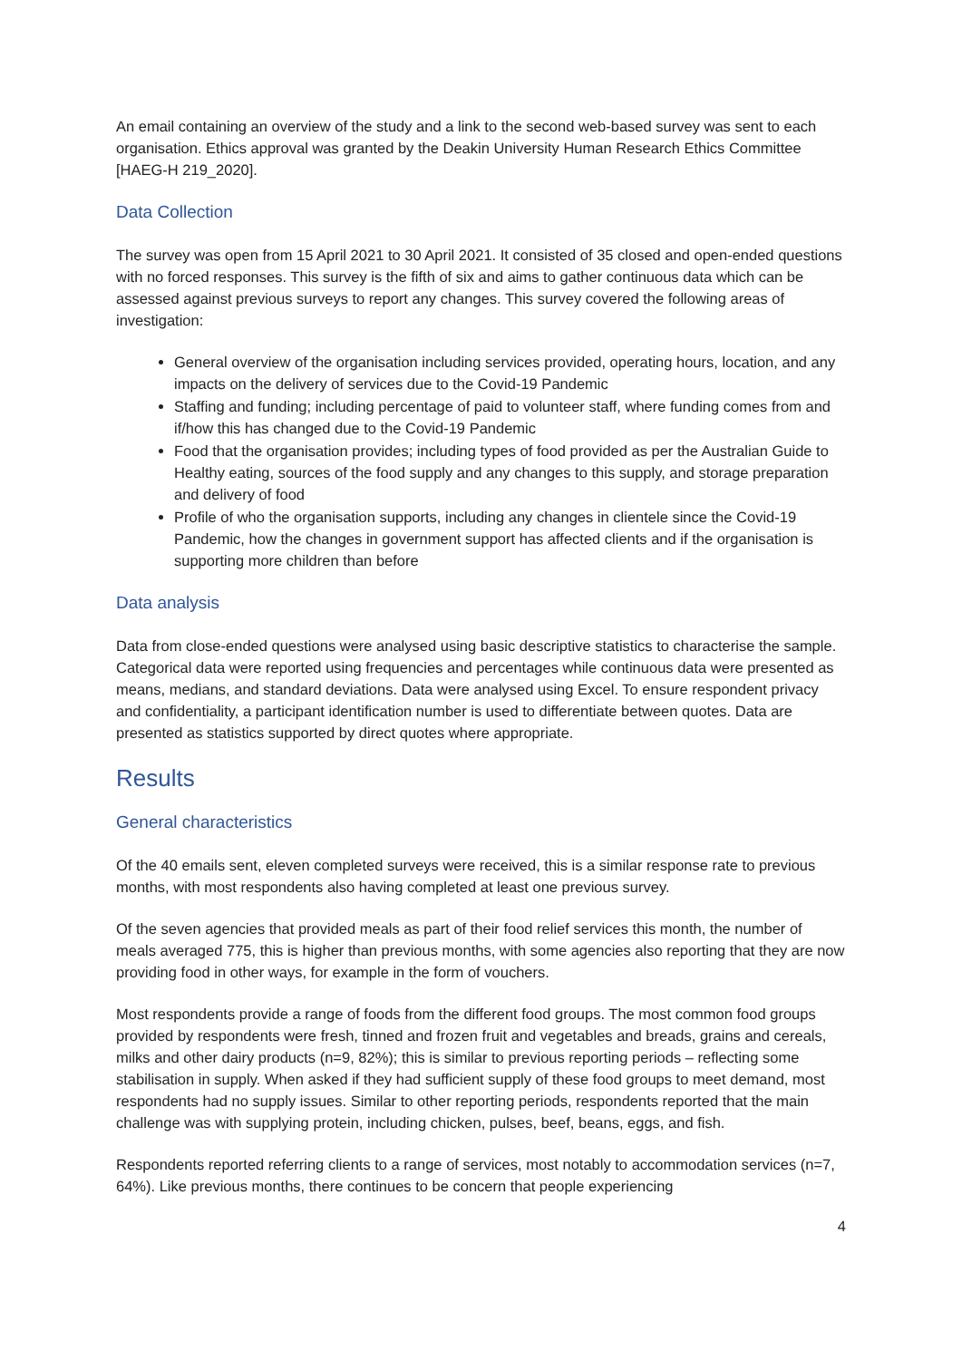An email containing an overview of the study and a link to the second web-based survey was sent to each organisation. Ethics approval was granted by the Deakin University Human Research Ethics Committee [HAEG-H 219_2020].
Data Collection
The survey was open from 15 April 2021 to 30 April 2021. It consisted of 35 closed and open-ended questions with no forced responses. This survey is the fifth of six and aims to gather continuous data which can be assessed against previous surveys to report any changes. This survey covered the following areas of investigation:
General overview of the organisation including services provided, operating hours, location, and any impacts on the delivery of services due to the Covid-19 Pandemic
Staffing and funding; including percentage of paid to volunteer staff, where funding comes from and if/how this has changed due to the Covid-19 Pandemic
Food that the organisation provides; including types of food provided as per the Australian Guide to Healthy eating, sources of the food supply and any changes to this supply, and storage preparation and delivery of food
Profile of who the organisation supports, including any changes in clientele since the Covid-19 Pandemic, how the changes in government support has affected clients and if the organisation is supporting more children than before
Data analysis
Data from close-ended questions were analysed using basic descriptive statistics to characterise the sample. Categorical data were reported using frequencies and percentages while continuous data were presented as means, medians, and standard deviations. Data were analysed using Excel. To ensure respondent privacy and confidentiality, a participant identification number is used to differentiate between quotes. Data are presented as statistics supported by direct quotes where appropriate.
Results
General characteristics
Of the 40 emails sent, eleven completed surveys were received, this is a similar response rate to previous months, with most respondents also having completed at least one previous survey.
Of the seven agencies that provided meals as part of their food relief services this month, the number of meals averaged 775, this is higher than previous months, with some agencies also reporting that they are now providing food in other ways, for example in the form of vouchers.
Most respondents provide a range of foods from the different food groups. The most common food groups provided by respondents were fresh, tinned and frozen fruit and vegetables and breads, grains and cereals, milks and other dairy products (n=9, 82%); this is similar to previous reporting periods – reflecting some stabilisation in supply. When asked if they had sufficient supply of these food groups to meet demand, most respondents had no supply issues. Similar to other reporting periods, respondents reported that the main challenge was with supplying protein, including chicken, pulses, beef, beans, eggs, and fish.
Respondents reported referring clients to a range of services, most notably to accommodation services (n=7, 64%). Like previous months, there continues to be concern that people experiencing
4